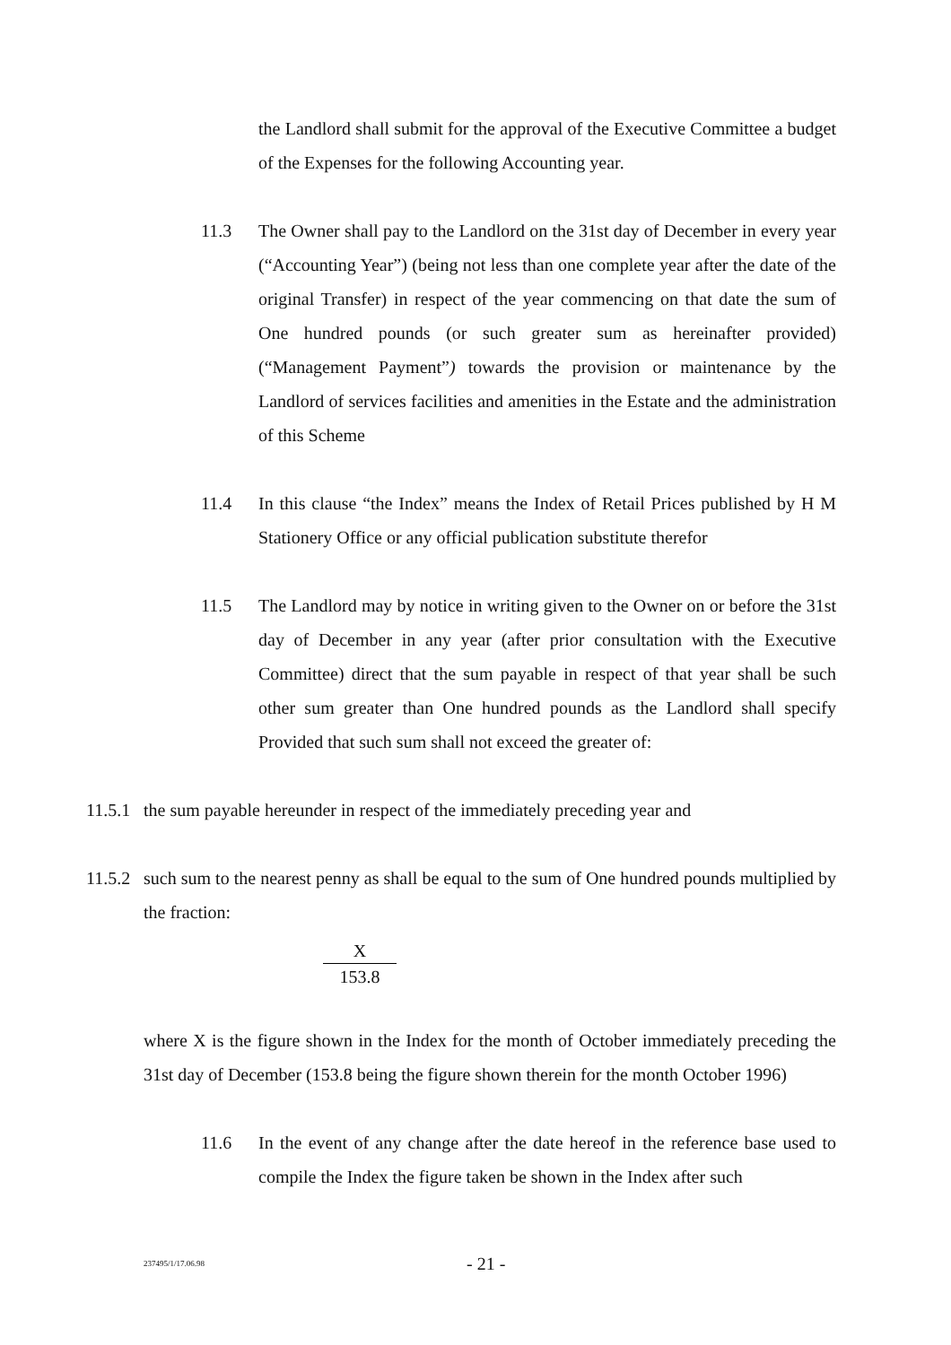the Landlord shall submit for the approval of the Executive Committee a budget of the Expenses for the following Accounting year.
11.3 The Owner shall pay to the Landlord on the 31st day of December in every year (“Accounting Year”) (being not less than one complete year after the date of the original Transfer) in respect of the year commencing on that date the sum of One hundred pounds (or such greater sum as hereinafter provided) (“Management Payment”) towards the provision or maintenance by the Landlord of services facilities and amenities in the Estate and the administration of this Scheme
11.4 In this clause “the Index” means the Index of Retail Prices published by H M Stationery Office or any official publication substitute therefor
11.5 The Landlord may by notice in writing given to the Owner on or before the 31st day of December in any year (after prior consultation with the Executive Committee) direct that the sum payable in respect of that year shall be such other sum greater than One hundred pounds as the Landlord shall specify Provided that such sum shall not exceed the greater of:
11.5.1
the sum payable hereunder in respect of the immediately preceding year and
11.5.2
such sum to the nearest penny as shall be equal to the sum of One hundred pounds multiplied by the fraction:
X
153.8
where X is the figure shown in the Index for the month of October immediately preceding the 31st day of December (153.8 being the figure shown therein for the month October 1996)
11.6 In the event of any change after the date hereof in the reference base used to compile the Index the figure taken be shown in the Index after such
237495/1/17.06.98 - 21 -